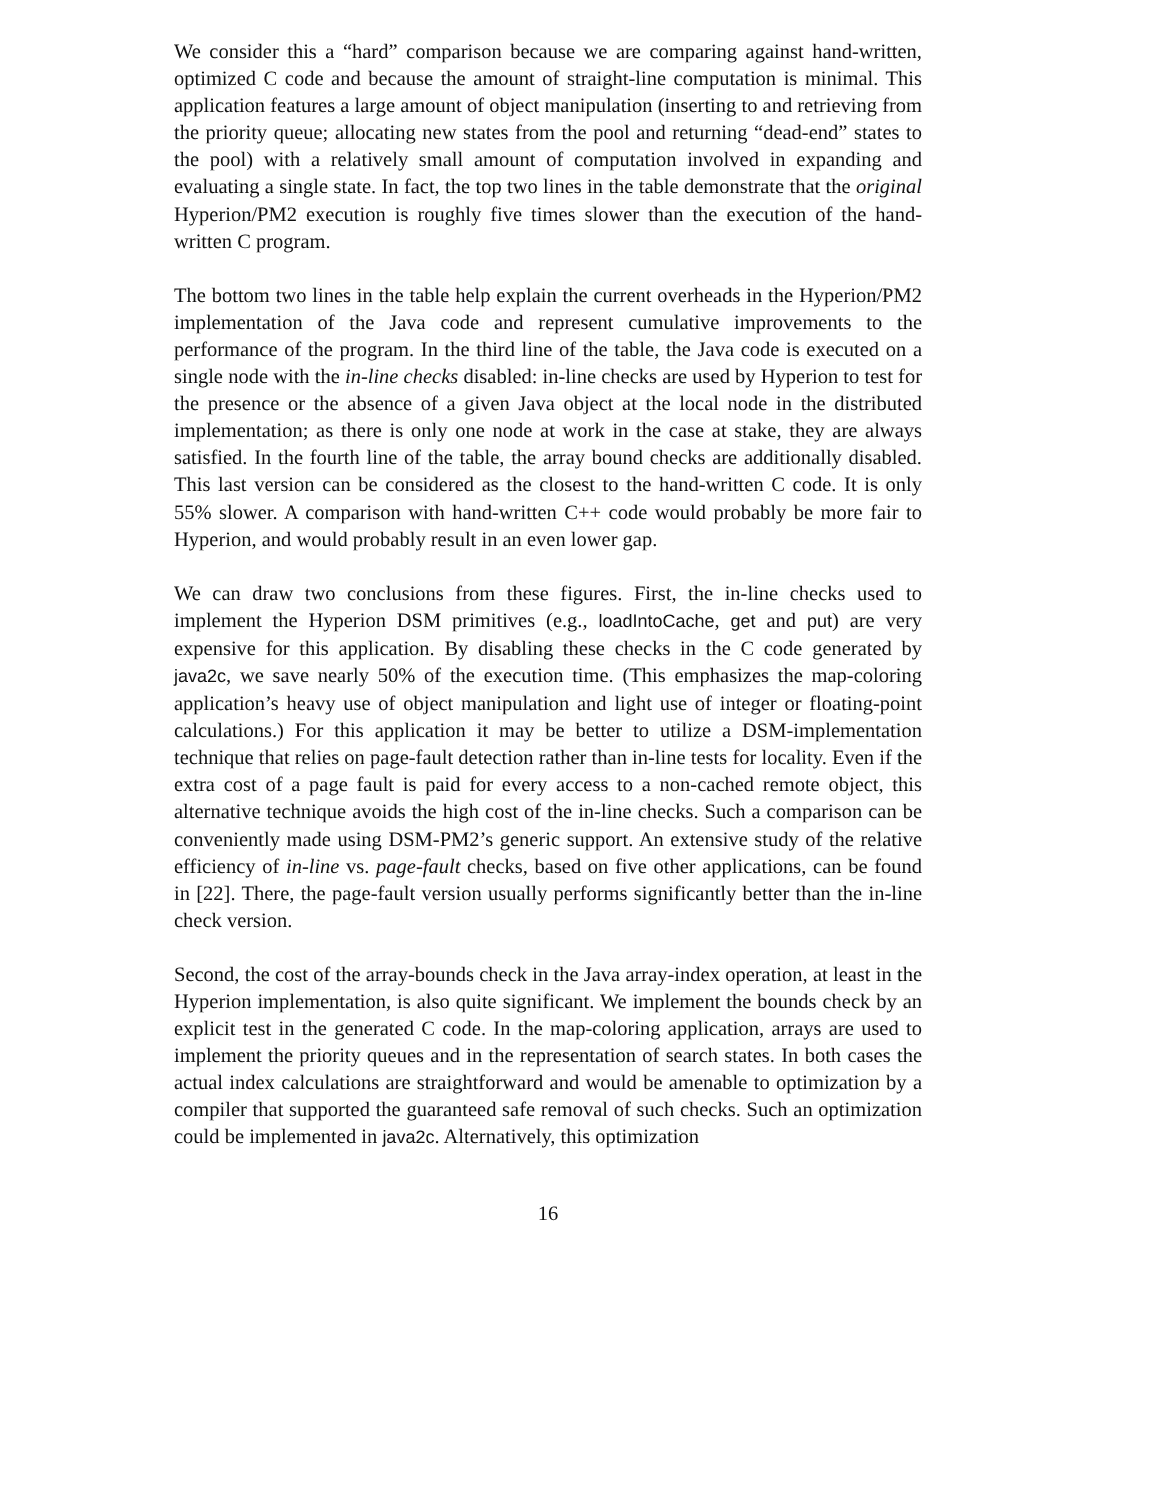We consider this a “hard” comparison because we are comparing against hand-written, optimized C code and because the amount of straight-line computation is minimal. This application features a large amount of object manipulation (inserting to and retrieving from the priority queue; allocating new states from the pool and returning “dead-end” states to the pool) with a relatively small amount of computation involved in expanding and evaluating a single state. In fact, the top two lines in the table demonstrate that the original Hyperion/PM2 execution is roughly five times slower than the execution of the hand-written C program.
The bottom two lines in the table help explain the current overheads in the Hyperion/PM2 implementation of the Java code and represent cumulative improvements to the performance of the program. In the third line of the table, the Java code is executed on a single node with the in-line checks disabled: in-line checks are used by Hyperion to test for the presence or the absence of a given Java object at the local node in the distributed implementation; as there is only one node at work in the case at stake, they are always satisfied. In the fourth line of the table, the array bound checks are additionally disabled. This last version can be considered as the closest to the hand-written C code. It is only 55% slower. A comparison with hand-written C++ code would probably be more fair to Hyperion, and would probably result in an even lower gap.
We can draw two conclusions from these figures. First, the in-line checks used to implement the Hyperion DSM primitives (e.g., loadIntoCache, get and put) are very expensive for this application. By disabling these checks in the C code generated by java2c, we save nearly 50% of the execution time. (This emphasizes the map-coloring application’s heavy use of object manipulation and light use of integer or floating-point calculations.) For this application it may be better to utilize a DSM-implementation technique that relies on page-fault detection rather than in-line tests for locality. Even if the extra cost of a page fault is paid for every access to a non-cached remote object, this alternative technique avoids the high cost of the in-line checks. Such a comparison can be conveniently made using DSM-PM2’s generic support. An extensive study of the relative efficiency of in-line vs. page-fault checks, based on five other applications, can be found in [22]. There, the page-fault version usually performs significantly better than the in-line check version.
Second, the cost of the array-bounds check in the Java array-index operation, at least in the Hyperion implementation, is also quite significant. We implement the bounds check by an explicit test in the generated C code. In the map-coloring application, arrays are used to implement the priority queues and in the representation of search states. In both cases the actual index calculations are straightforward and would be amenable to optimization by a compiler that supported the guaranteed safe removal of such checks. Such an optimization could be implemented in java2c. Alternatively, this optimization
16